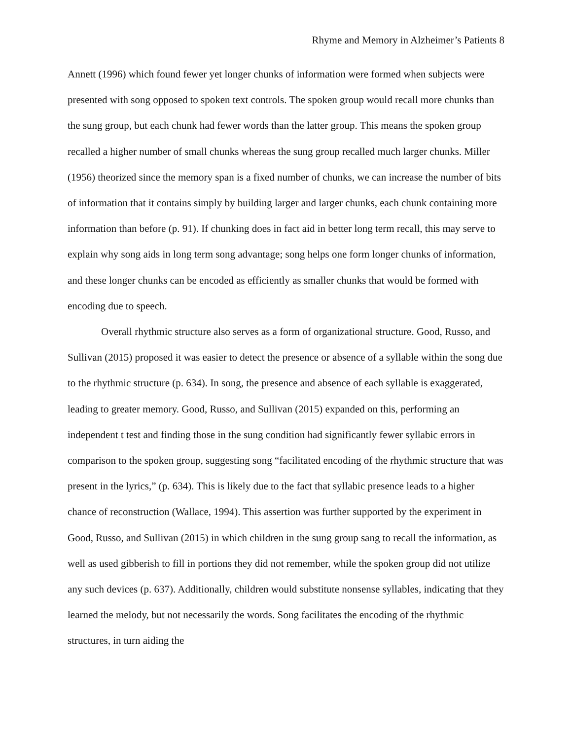Rhyme and Memory in Alzheimer’s Patients 8
Annett (1996) which found fewer yet longer chunks of information were formed when subjects were presented with song opposed to spoken text controls. The spoken group would recall more chunks than the sung group, but each chunk had fewer words than the latter group. This means the spoken group recalled a higher number of small chunks whereas the sung group recalled much larger chunks. Miller (1956) theorized since the memory span is a fixed number of chunks, we can increase the number of bits of information that it contains simply by building larger and larger chunks, each chunk containing more information than before (p. 91). If chunking does in fact aid in better long term recall, this may serve to explain why song aids in long term song advantage; song helps one form longer chunks of information, and these longer chunks can be encoded as efficiently as smaller chunks that would be formed with encoding due to speech.
Overall rhythmic structure also serves as a form of organizational structure. Good, Russo, and Sullivan (2015) proposed it was easier to detect the presence or absence of a syllable within the song due to the rhythmic structure (p. 634). In song, the presence and absence of each syllable is exaggerated, leading to greater memory. Good, Russo, and Sullivan (2015) expanded on this, performing an independent t test and finding those in the sung condition had significantly fewer syllabic errors in comparison to the spoken group, suggesting song “facilitated encoding of the rhythmic structure that was present in the lyrics,” (p. 634). This is likely due to the fact that syllabic presence leads to a higher chance of reconstruction (Wallace, 1994). This assertion was further supported by the experiment in Good, Russo, and Sullivan (2015) in which children in the sung group sang to recall the information, as well as used gibberish to fill in portions they did not remember, while the spoken group did not utilize any such devices (p. 637). Additionally, children would substitute nonsense syllables, indicating that they learned the melody, but not necessarily the words. Song facilitates the encoding of the rhythmic structures, in turn aiding the